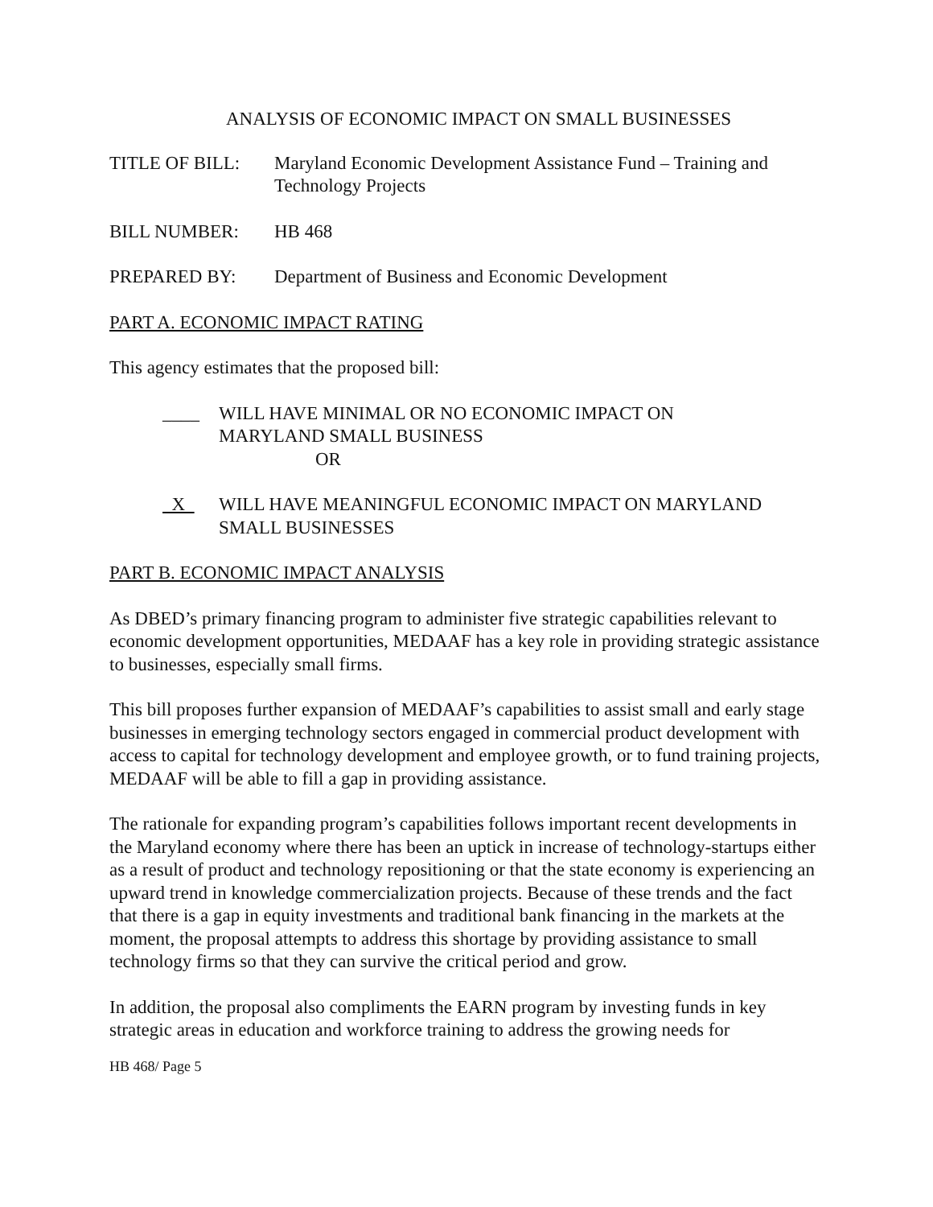ANALYSIS OF ECONOMIC IMPACT ON SMALL BUSINESSES
TITLE OF BILL: Maryland Economic Development Assistance Fund – Training and Technology Projects
BILL NUMBER: HB 468
PREPARED BY: Department of Business and Economic Development
PART A. ECONOMIC IMPACT RATING
This agency estimates that the proposed bill:
____ WILL HAVE MINIMAL OR NO ECONOMIC IMPACT ON
MARYLAND SMALL BUSINESS
OR
X WILL HAVE MEANINGFUL ECONOMIC IMPACT ON MARYLAND SMALL BUSINESSES
PART B. ECONOMIC IMPACT ANALYSIS
As DBED’s primary financing program to administer five strategic capabilities relevant to economic development opportunities, MEDAAF has a key role in providing strategic assistance to businesses, especially small firms.
This bill proposes further expansion of MEDAAF’s capabilities to assist small and early stage businesses in emerging technology sectors engaged in commercial product development with access to capital for technology development and employee growth, or to fund training projects, MEDAAF will be able to fill a gap in providing assistance.
The rationale for expanding program’s capabilities follows important recent developments in the Maryland economy where there has been an uptick in increase of technology-startups either as a result of product and technology repositioning or that the state economy is experiencing an upward trend in knowledge commercialization projects. Because of these trends and the fact that there is a gap in equity investments and traditional bank financing in the markets at the moment, the proposal attempts to address this shortage by providing assistance to small technology firms so that they can survive the critical period and grow.
In addition, the proposal also compliments the EARN program by investing funds in key strategic areas in education and workforce training to address the growing needs for
HB 468/ Page 5